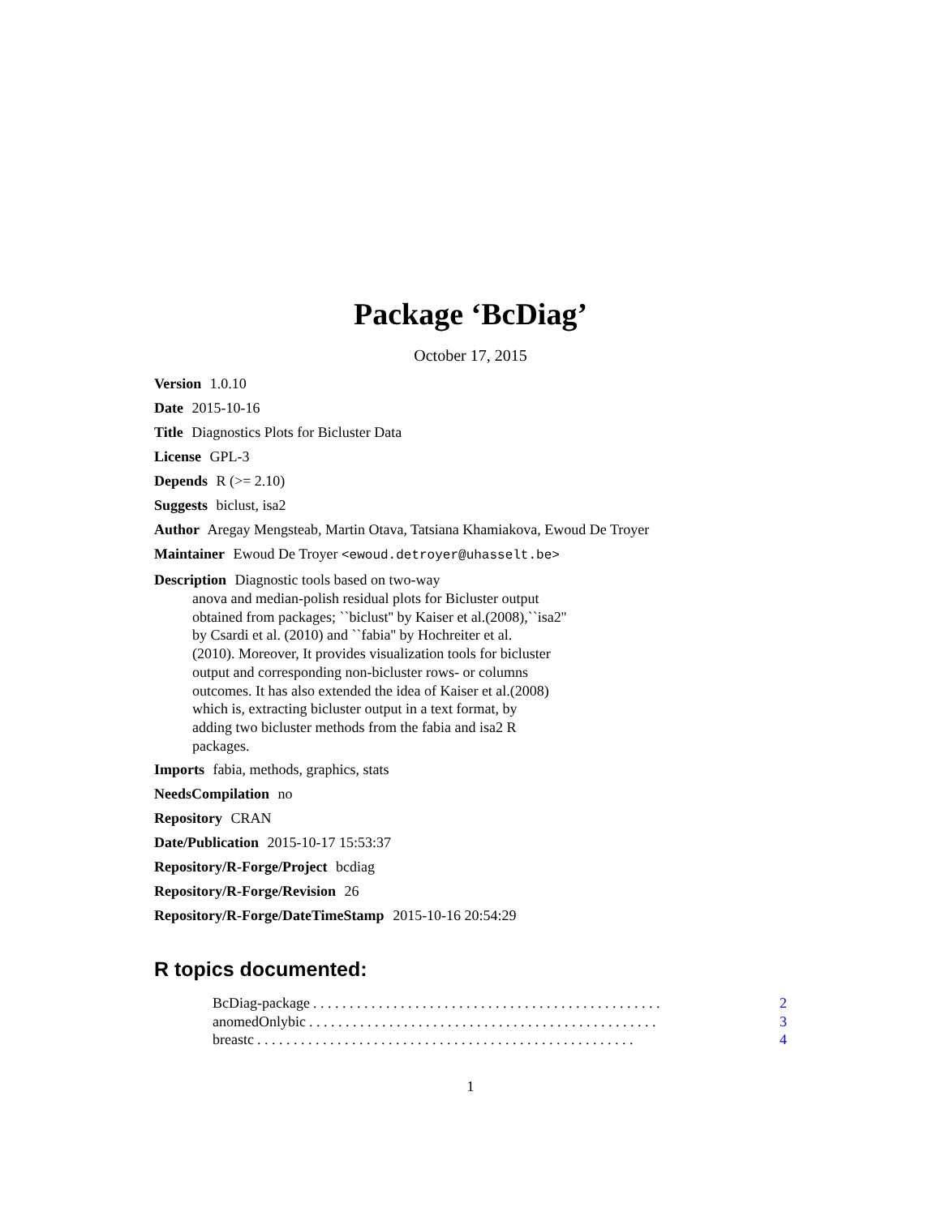Package ‘BcDiag’
October 17, 2015
Version 1.0.10
Date 2015-10-16
Title Diagnostics Plots for Bicluster Data
License GPL-3
Depends R (>= 2.10)
Suggests biclust, isa2
Author Aregay Mengsteab, Martin Otava, Tatsiana Khamiakova, Ewoud De Troyer
Maintainer Ewoud De Troyer <ewoud.detroyer@uhasselt.be>
Description Diagnostic tools based on two-way
anova and median-polish residual plots for Bicluster output
obtained from packages; ``biclust'' by Kaiser et al.(2008),``isa2''
by Csardi et al. (2010) and ``fabia'' by Hochreiter et al.
(2010). Moreover, It provides visualization tools for bicluster
output and corresponding non-bicluster rows- or columns
outcomes. It has also extended the idea of Kaiser et al.(2008)
which is, extracting bicluster output in a text format, by
adding two bicluster methods from the fabia and isa2 R
packages.
Imports fabia, methods, graphics, stats
NeedsCompilation no
Repository CRAN
Date/Publication 2015-10-17 15:53:37
Repository/R-Forge/Project bcdiag
Repository/R-Forge/Revision 26
Repository/R-Forge/DateTimeStamp 2015-10-16 20:54:29
R topics documented:
BcDiag-package. . . . . . . . . . . . . . . . . . . . . . . . . . . . . . . . . . . . . . . . . . . . . . . . 2
anomedOnlybic. . . . . . . . . . . . . . . . . . . . . . . . . . . . . . . . . . . . . . . . . . . . . . . . 3
breastc. . . . . . . . . . . . . . . . . . . . . . . . . . . . . . . . . . . . . . . . . . . . . . . . . . . . 4
1